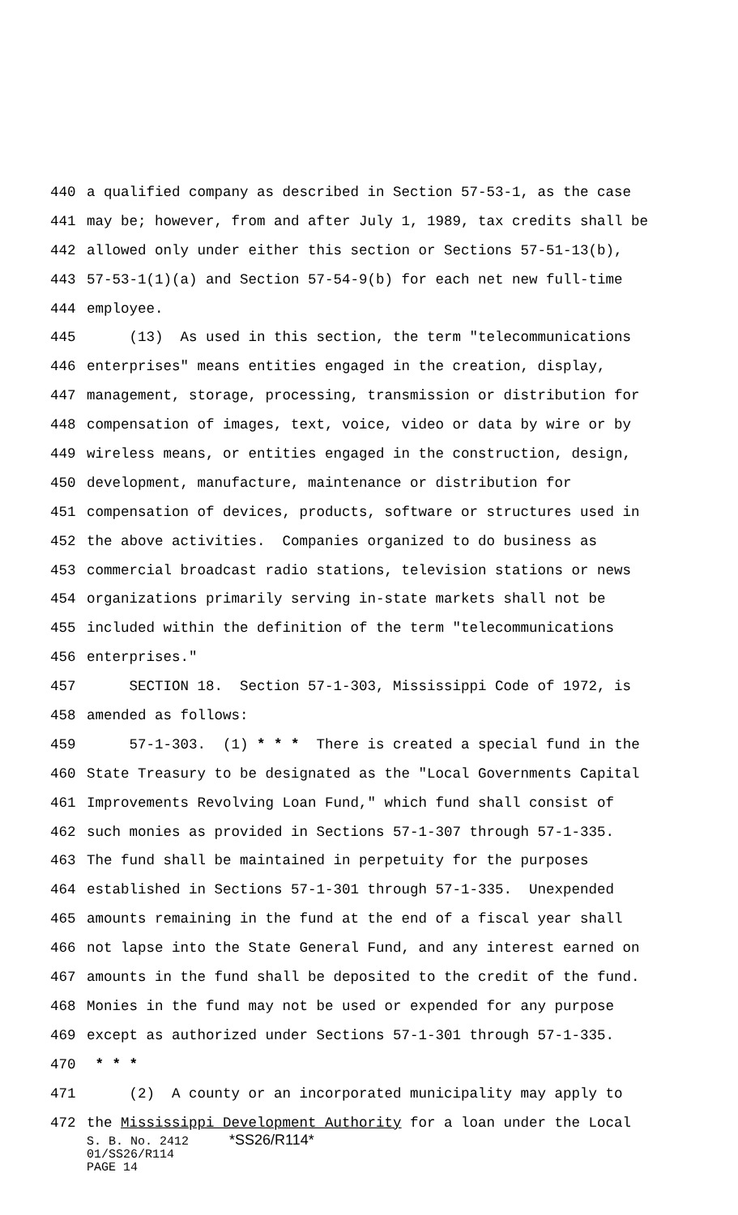440 a qualified company as described in Section 57-53-1, as the case
441 may be; however, from and after July 1, 1989, tax credits shall be
442 allowed only under either this section or Sections 57-51-13(b),
443 57-53-1(1)(a) and Section 57-54-9(b) for each net new full-time
444 employee.
445 (13) As used in this section, the term "telecommunications
446 enterprises" means entities engaged in the creation, display,
447 management, storage, processing, transmission or distribution for
448 compensation of images, text, voice, video or data by wire or by
449 wireless means, or entities engaged in the construction, design,
450 development, manufacture, maintenance or distribution for
451 compensation of devices, products, software or structures used in
452 the above activities. Companies organized to do business as
453 commercial broadcast radio stations, television stations or news
454 organizations primarily serving in-state markets shall not be
455 included within the definition of the term "telecommunications
456 enterprises."
457 SECTION 18. Section 57-1-303, Mississippi Code of 1972, is
458 amended as follows:
459 57-1-303. (1) * * * There is created a special fund in the
460 State Treasury to be designated as the "Local Governments Capital
461 Improvements Revolving Loan Fund," which fund shall consist of
462 such monies as provided in Sections 57-1-307 through 57-1-335.
463 The fund shall be maintained in perpetuity for the purposes
464 established in Sections 57-1-301 through 57-1-335. Unexpended
465 amounts remaining in the fund at the end of a fiscal year shall
466 not lapse into the State General Fund, and any interest earned on
467 amounts in the fund shall be deposited to the credit of the fund.
468 Monies in the fund may not be used or expended for any purpose
469 except as authorized under Sections 57-1-301 through 57-1-335.
470 * * *
471 (2) A county or an incorporated municipality may apply to
472 the Mississippi Development Authority for a loan under the Local
S. B. No. 2412 *SS26/R114*
01/SS26/R114
PAGE 14